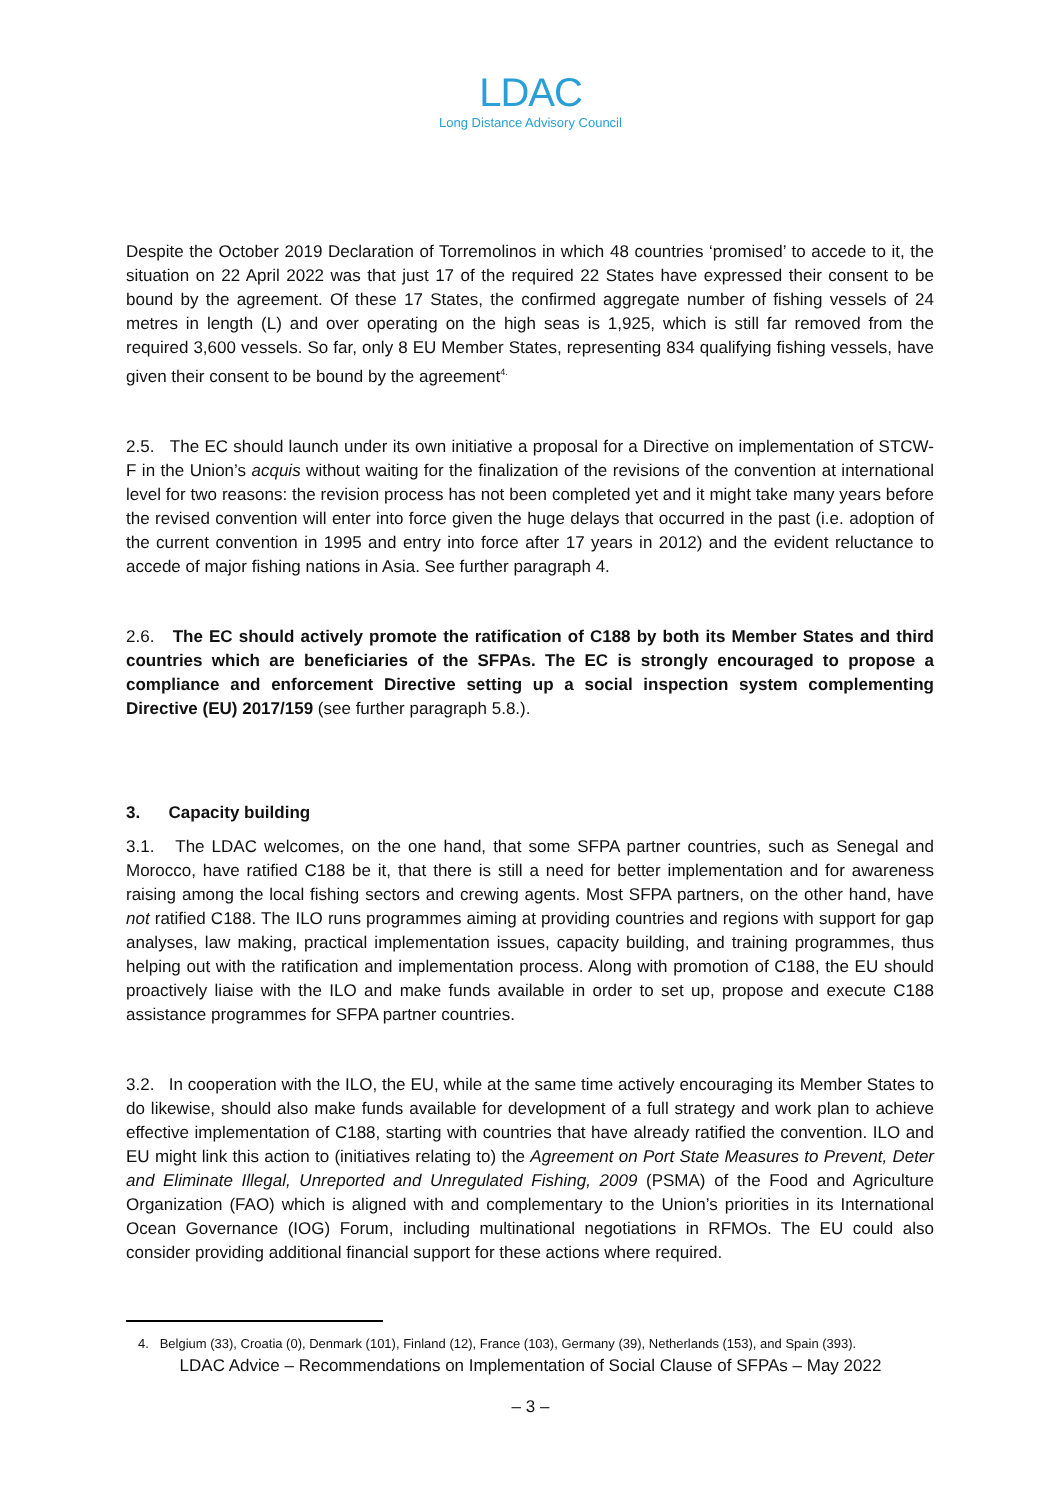LDAC
Long Distance Advisory Council
Despite the October 2019 Declaration of Torremolinos in which 48 countries ‘promised’ to accede to it, the situation on 22 April 2022 was that just 17 of the required 22 States have expressed their consent to be bound by the agreement. Of these 17 States, the confirmed aggregate number of fishing vessels of 24 metres in length (L) and over operating on the high seas is 1,925, which is still far removed from the required 3,600 vessels. So far, only 8 EU Member States, representing 834 qualifying fishing vessels, have given their consent to be bound by the agreement<sup>4.</sup>
2.5. The EC should launch under its own initiative a proposal for a Directive on implementation of STCW-F in the Union’s acquis without waiting for the finalization of the revisions of the convention at international level for two reasons: the revision process has not been completed yet and it might take many years before the revised convention will enter into force given the huge delays that occurred in the past (i.e. adoption of the current convention in 1995 and entry into force after 17 years in 2012) and the evident reluctance to accede of major fishing nations in Asia. See further paragraph 4.
2.6. The EC should actively promote the ratification of C188 by both its Member States and third countries which are beneficiaries of the SFPAs. The EC is strongly encouraged to propose a compliance and enforcement Directive setting up a social inspection system complementing Directive (EU) 2017/159 (see further paragraph 5.8.).
3. Capacity building
3.1. The LDAC welcomes, on the one hand, that some SFPA partner countries, such as Senegal and Morocco, have ratified C188 be it, that there is still a need for better implementation and for awareness raising among the local fishing sectors and crewing agents. Most SFPA partners, on the other hand, have not ratified C188. The ILO runs programmes aiming at providing countries and regions with support for gap analyses, law making, practical implementation issues, capacity building, and training programmes, thus helping out with the ratification and implementation process. Along with promotion of C188, the EU should proactively liaise with the ILO and make funds available in order to set up, propose and execute C188 assistance programmes for SFPA partner countries.
3.2. In cooperation with the ILO, the EU, while at the same time actively encouraging its Member States to do likewise, should also make funds available for development of a full strategy and work plan to achieve effective implementation of C188, starting with countries that have already ratified the convention. ILO and EU might link this action to (initiatives relating to) the Agreement on Port State Measures to Prevent, Deter and Eliminate Illegal, Unreported and Unregulated Fishing, 2009 (PSMA) of the Food and Agriculture Organization (FAO) which is aligned with and complementary to the Union’s priorities in its International Ocean Governance (IOG) Forum, including multinational negotiations in RFMOs. The EU could also consider providing additional financial support for these actions where required.
4. Belgium (33), Croatia (0), Denmark (101), Finland (12), France (103), Germany (39), Netherlands (153), and Spain (393).
LDAC Advice – Recommendations on Implementation of Social Clause of SFPAs – May 2022
– 3 –